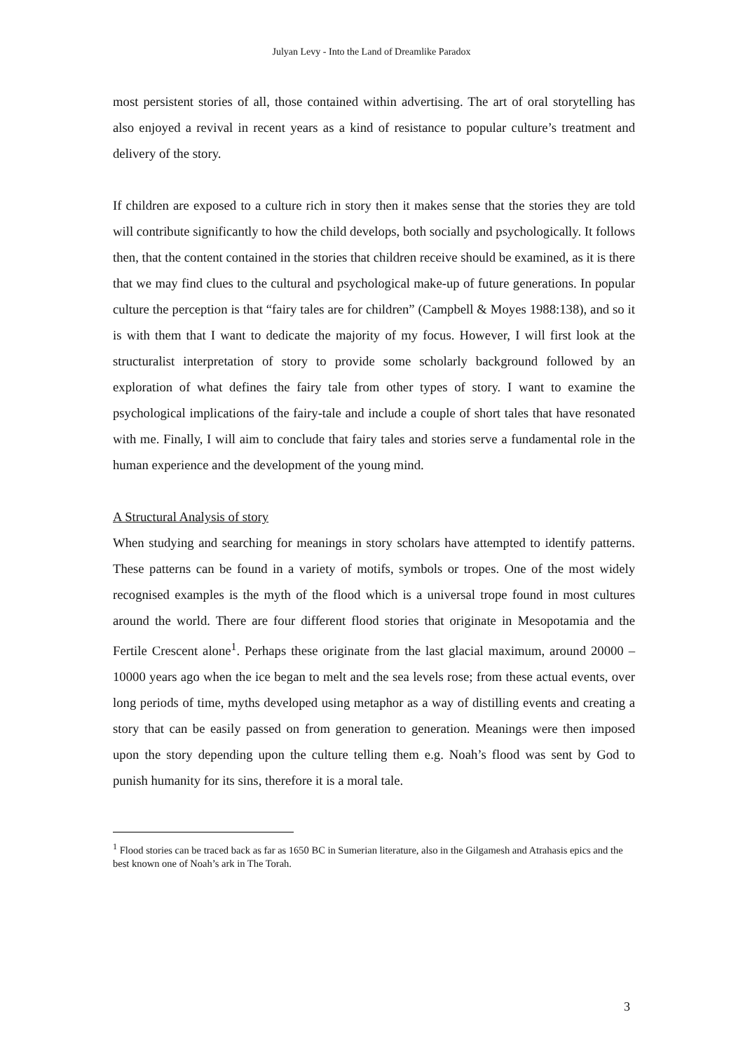Julyan Levy - Into the Land of Dreamlike Paradox
most persistent stories of all, those contained within advertising. The art of oral storytelling has also enjoyed a revival in recent years as a kind of resistance to popular culture’s treatment and delivery of the story.
If children are exposed to a culture rich in story then it makes sense that the stories they are told will contribute significantly to how the child develops, both socially and psychologically. It follows then, that the content contained in the stories that children receive should be examined, as it is there that we may find clues to the cultural and psychological make-up of future generations. In popular culture the perception is that “fairy tales are for children” (Campbell & Moyes 1988:138), and so it is with them that I want to dedicate the majority of my focus. However, I will first look at the structuralist interpretation of story to provide some scholarly background followed by an exploration of what defines the fairy tale from other types of story. I want to examine the psychological implications of the fairy-tale and include a couple of short tales that have resonated with me. Finally, I will aim to conclude that fairy tales and stories serve a fundamental role in the human experience and the development of the young mind.
A Structural Analysis of story
When studying and searching for meanings in story scholars have attempted to identify patterns. These patterns can be found in a variety of motifs, symbols or tropes. One of the most widely recognised examples is the myth of the flood which is a universal trope found in most cultures around the world. There are four different flood stories that originate in Mesopotamia and the Fertile Crescent alone<sup>1</sup>. Perhaps these originate from the last glacial maximum, around 20000 – 10000 years ago when the ice began to melt and the sea levels rose; from these actual events, over long periods of time, myths developed using metaphor as a way of distilling events and creating a story that can be easily passed on from generation to generation. Meanings were then imposed upon the story depending upon the culture telling them e.g. Noah’s flood was sent by God to punish humanity for its sins, therefore it is a moral tale.
<sup>1</sup> Flood stories can be traced back as far as 1650 BC in Sumerian literature, also in the Gilgamesh and Atrahasis epics and the best known one of Noah’s ark in The Torah.
3